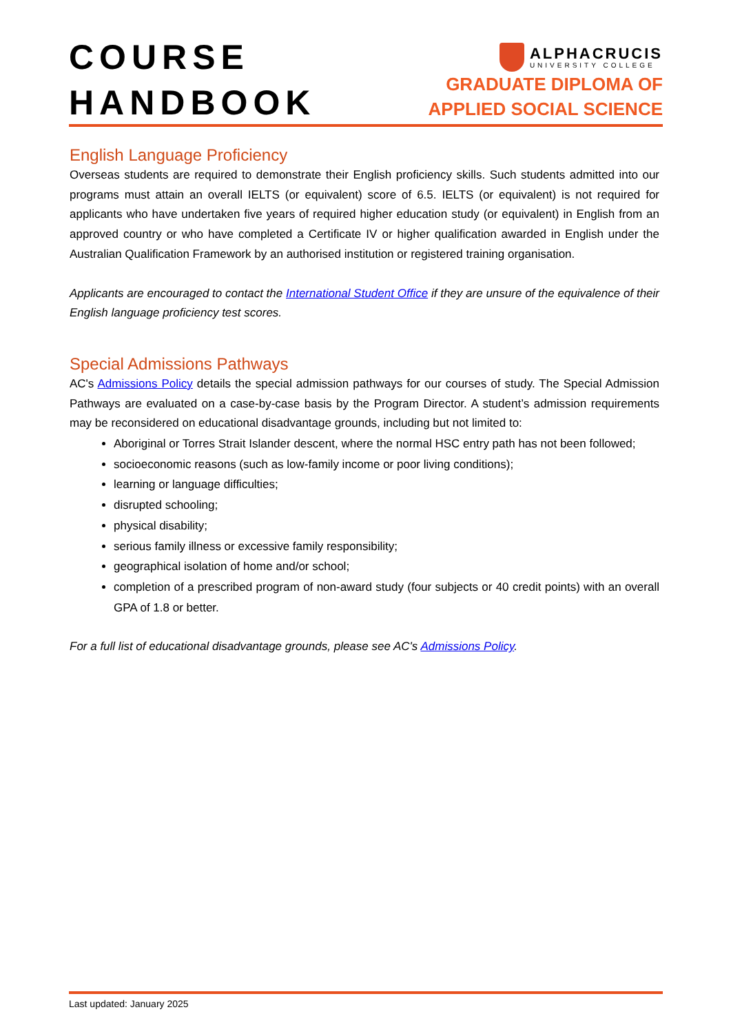COURSE
HANDBOOK
ALPHACRUCIS
UNIVERSITY COLLEGE
GRADUATE DIPLOMA OF
APPLIED SOCIAL SCIENCE
English Language Proficiency
Overseas students are required to demonstrate their English proficiency skills. Such students admitted into our programs must attain an overall IELTS (or equivalent) score of 6.5. IELTS (or equivalent) is not required for applicants who have undertaken five years of required higher education study (or equivalent) in English from an approved country or who have completed a Certificate IV or higher qualification awarded in English under the Australian Qualification Framework by an authorised institution or registered training organisation.
Applicants are encouraged to contact the International Student Office if they are unsure of the equivalence of their English language proficiency test scores.
Special Admissions Pathways
AC's Admissions Policy details the special admission pathways for our courses of study. The Special Admission Pathways are evaluated on a case-by-case basis by the Program Director. A student’s admission requirements may be reconsidered on educational disadvantage grounds, including but not limited to:
Aboriginal or Torres Strait Islander descent, where the normal HSC entry path has not been followed;
socioeconomic reasons (such as low-family income or poor living conditions);
learning or language difficulties;
disrupted schooling;
physical disability;
serious family illness or excessive family responsibility;
geographical isolation of home and/or school;
completion of a prescribed program of non-award study (four subjects or 40 credit points) with an overall GPA of 1.8 or better.
For a full list of educational disadvantage grounds, please see AC's Admissions Policy.
Last updated: January 2025